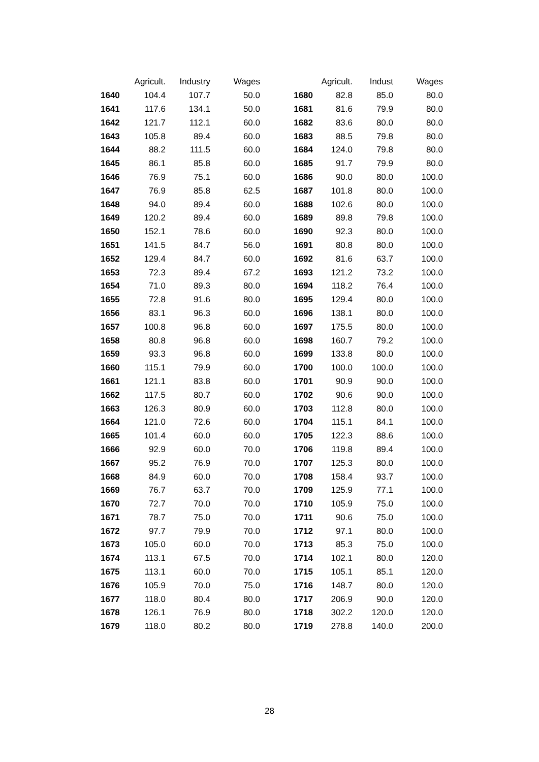| | Agricult. | Industry | Wages | | Agricult. | Indust | Wages |
| --- | --- | --- | --- | --- | --- | --- | --- |
| 1640 | 104.4 | 107.7 | 50.0 | 1680 | 82.8 | 85.0 | 80.0 |
| 1641 | 117.6 | 134.1 | 50.0 | 1681 | 81.6 | 79.9 | 80.0 |
| 1642 | 121.7 | 112.1 | 60.0 | 1682 | 83.6 | 80.0 | 80.0 |
| 1643 | 105.8 | 89.4 | 60.0 | 1683 | 88.5 | 79.8 | 80.0 |
| 1644 | 88.2 | 111.5 | 60.0 | 1684 | 124.0 | 79.8 | 80.0 |
| 1645 | 86.1 | 85.8 | 60.0 | 1685 | 91.7 | 79.9 | 80.0 |
| 1646 | 76.9 | 75.1 | 60.0 | 1686 | 90.0 | 80.0 | 100.0 |
| 1647 | 76.9 | 85.8 | 62.5 | 1687 | 101.8 | 80.0 | 100.0 |
| 1648 | 94.0 | 89.4 | 60.0 | 1688 | 102.6 | 80.0 | 100.0 |
| 1649 | 120.2 | 89.4 | 60.0 | 1689 | 89.8 | 79.8 | 100.0 |
| 1650 | 152.1 | 78.6 | 60.0 | 1690 | 92.3 | 80.0 | 100.0 |
| 1651 | 141.5 | 84.7 | 56.0 | 1691 | 80.8 | 80.0 | 100.0 |
| 1652 | 129.4 | 84.7 | 60.0 | 1692 | 81.6 | 63.7 | 100.0 |
| 1653 | 72.3 | 89.4 | 67.2 | 1693 | 121.2 | 73.2 | 100.0 |
| 1654 | 71.0 | 89.3 | 80.0 | 1694 | 118.2 | 76.4 | 100.0 |
| 1655 | 72.8 | 91.6 | 80.0 | 1695 | 129.4 | 80.0 | 100.0 |
| 1656 | 83.1 | 96.3 | 60.0 | 1696 | 138.1 | 80.0 | 100.0 |
| 1657 | 100.8 | 96.8 | 60.0 | 1697 | 175.5 | 80.0 | 100.0 |
| 1658 | 80.8 | 96.8 | 60.0 | 1698 | 160.7 | 79.2 | 100.0 |
| 1659 | 93.3 | 96.8 | 60.0 | 1699 | 133.8 | 80.0 | 100.0 |
| 1660 | 115.1 | 79.9 | 60.0 | 1700 | 100.0 | 100.0 | 100.0 |
| 1661 | 121.1 | 83.8 | 60.0 | 1701 | 90.9 | 90.0 | 100.0 |
| 1662 | 117.5 | 80.7 | 60.0 | 1702 | 90.6 | 90.0 | 100.0 |
| 1663 | 126.3 | 80.9 | 60.0 | 1703 | 112.8 | 80.0 | 100.0 |
| 1664 | 121.0 | 72.6 | 60.0 | 1704 | 115.1 | 84.1 | 100.0 |
| 1665 | 101.4 | 60.0 | 60.0 | 1705 | 122.3 | 88.6 | 100.0 |
| 1666 | 92.9 | 60.0 | 70.0 | 1706 | 119.8 | 89.4 | 100.0 |
| 1667 | 95.2 | 76.9 | 70.0 | 1707 | 125.3 | 80.0 | 100.0 |
| 1668 | 84.9 | 60.0 | 70.0 | 1708 | 158.4 | 93.7 | 100.0 |
| 1669 | 76.7 | 63.7 | 70.0 | 1709 | 125.9 | 77.1 | 100.0 |
| 1670 | 72.7 | 70.0 | 70.0 | 1710 | 105.9 | 75.0 | 100.0 |
| 1671 | 78.7 | 75.0 | 70.0 | 1711 | 90.6 | 75.0 | 100.0 |
| 1672 | 97.7 | 79.9 | 70.0 | 1712 | 97.1 | 80.0 | 100.0 |
| 1673 | 105.0 | 60.0 | 70.0 | 1713 | 85.3 | 75.0 | 100.0 |
| 1674 | 113.1 | 67.5 | 70.0 | 1714 | 102.1 | 80.0 | 120.0 |
| 1675 | 113.1 | 60.0 | 70.0 | 1715 | 105.1 | 85.1 | 120.0 |
| 1676 | 105.9 | 70.0 | 75.0 | 1716 | 148.7 | 80.0 | 120.0 |
| 1677 | 118.0 | 80.4 | 80.0 | 1717 | 206.9 | 90.0 | 120.0 |
| 1678 | 126.1 | 76.9 | 80.0 | 1718 | 302.2 | 120.0 | 120.0 |
| 1679 | 118.0 | 80.2 | 80.0 | 1719 | 278.8 | 140.0 | 200.0 |
28